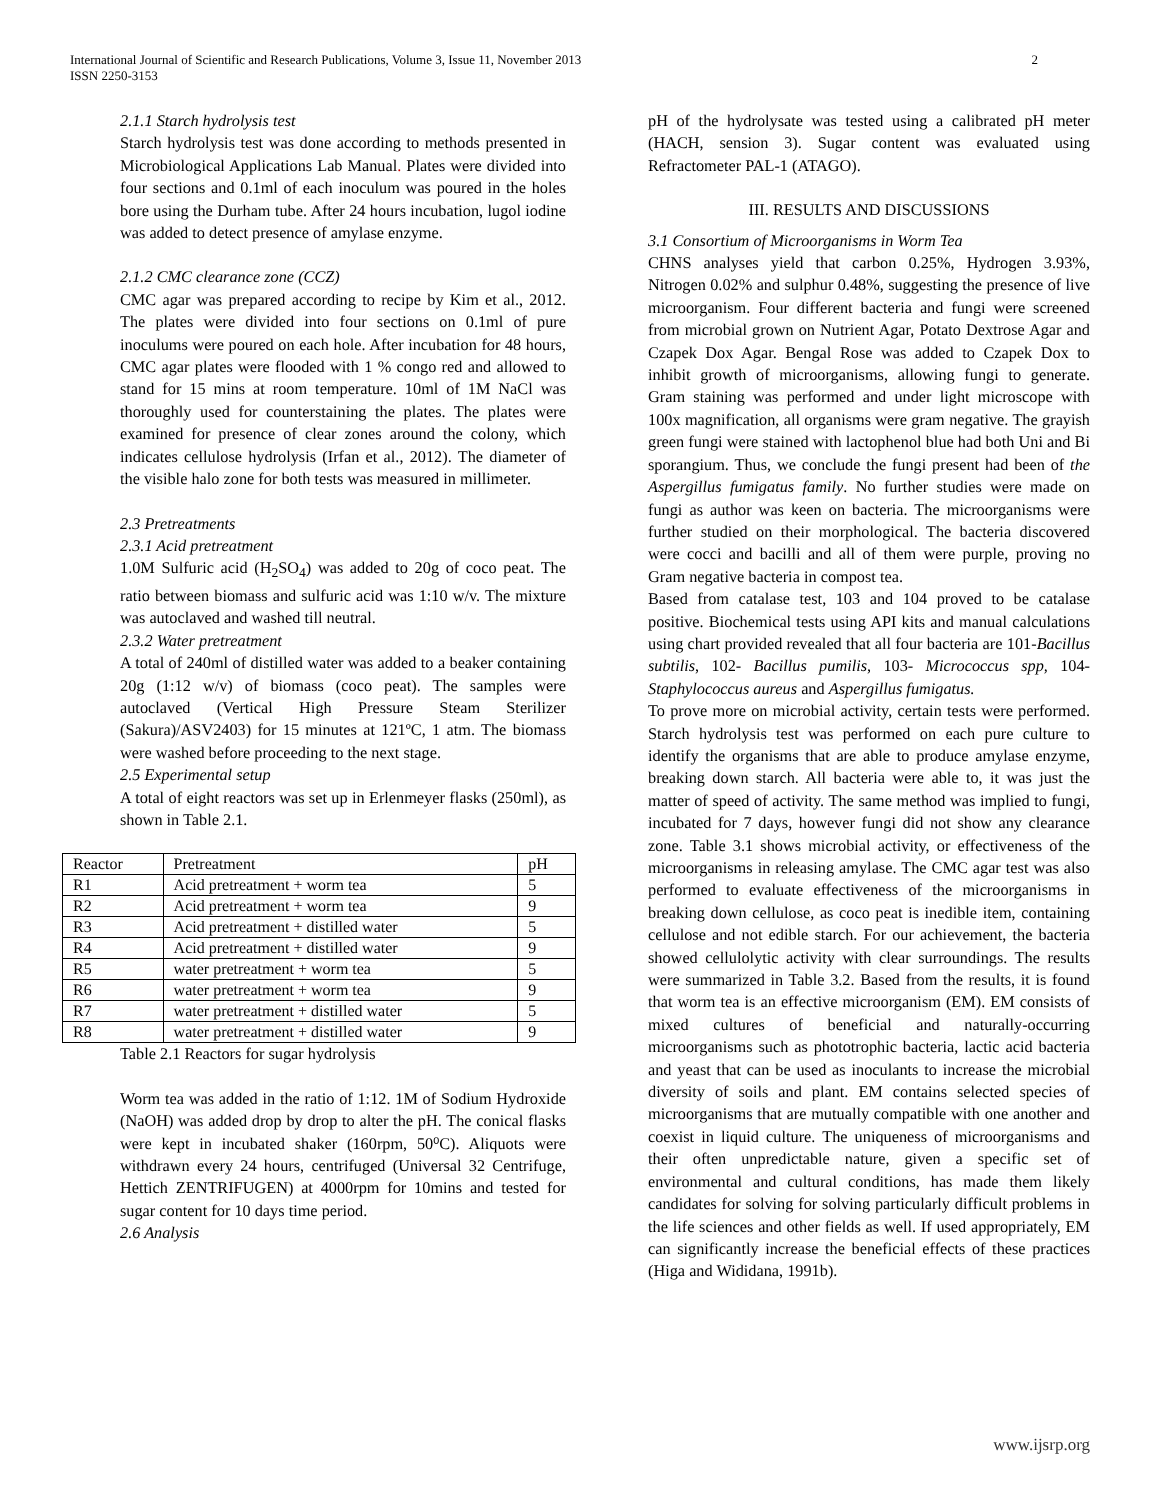International Journal of Scientific and Research Publications, Volume 3, Issue 11, November 2013
ISSN 2250-3153 2
2.1.1 Starch hydrolysis test
Starch hydrolysis test was done according to methods presented in Microbiological Applications Lab Manual. Plates were divided into four sections and 0.1ml of each inoculum was poured in the holes bore using the Durham tube. After 24 hours incubation, lugol iodine was added to detect presence of amylase enzyme.
2.1.2 CMC clearance zone (CCZ)
CMC agar was prepared according to recipe by Kim et al., 2012. The plates were divided into four sections on 0.1ml of pure inoculums were poured on each hole. After incubation for 48 hours, CMC agar plates were flooded with 1 % congo red and allowed to stand for 15 mins at room temperature. 10ml of 1M NaCl was thoroughly used for counterstaining the plates. The plates were examined for presence of clear zones around the colony, which indicates cellulose hydrolysis (Irfan et al., 2012). The diameter of the visible halo zone for both tests was measured in millimeter.
2.3 Pretreatments
2.3.1 Acid pretreatment
1.0M Sulfuric acid (H<sub>2</sub>SO<sub>4</sub>) was added to 20g of coco peat. The ratio between biomass and sulfuric acid was 1:10 w/v. The mixture was autoclaved and washed till neutral.
2.3.2 Water pretreatment
A total of 240ml of distilled water was added to a beaker containing 20g (1:12 w/v) of biomass (coco peat). The samples were autoclaved (Vertical High Pressure Steam Sterilizer (Sakura)/ASV2403) for 15 minutes at 121ºC, 1 atm. The biomass were washed before proceeding to the next stage.
2.5 Experimental setup
A total of eight reactors was set up in Erlenmeyer flasks (250ml), as shown in Table 2.1.
| Reactor | Pretreatment | pH |
| R1 | Acid pretreatment + worm tea | 5 |
| R2 | Acid pretreatment + worm tea | 9 |
| R3 | Acid pretreatment + distilled water | 5 |
| R4 | Acid pretreatment + distilled water | 9 |
| R5 | water pretreatment + worm tea | 5 |
| R6 | water pretreatment + worm tea | 9 |
| R7 | water pretreatment + distilled water | 5 |
| R8 | water pretreatment + distilled water | 9 |
Table 2.1 Reactors for sugar hydrolysis
Worm tea was added in the ratio of 1:12. 1M of Sodium Hydroxide (NaOH) was added drop by drop to alter the pH. The conical flasks were kept in incubated shaker (160rpm, 50⁰C). Aliquots were withdrawn every 24 hours, centrifuged (Universal 32 Centrifuge, Hettich ZENTRIFUGEN) at 4000rpm for 10mins and tested for sugar content for 10 days time period.
2.6 Analysis
pH of the hydrolysate was tested using a calibrated pH meter (HACH, sension 3). Sugar content was evaluated using Refractometer PAL-1 (ATAGO).
III. RESULTS AND DISCUSSIONS
3.1 Consortium of Microorganisms in Worm Tea
CHNS analyses yield that carbon 0.25%, Hydrogen 3.93%, Nitrogen 0.02% and sulphur 0.48%, suggesting the presence of live microorganism. Four different bacteria and fungi were screened from microbial grown on Nutrient Agar, Potato Dextrose Agar and Czapek Dox Agar. Bengal Rose was added to Czapek Dox to inhibit growth of microorganisms, allowing fungi to generate. Gram staining was performed and under light microscope with 100x magnification, all organisms were gram negative. The grayish green fungi were stained with lactophenol blue had both Uni and Bi sporangium. Thus, we conclude the fungi present had been of the Aspergillus fumigatus family. No further studies were made on fungi as author was keen on bacteria. The microorganisms were further studied on their morphological. The bacteria discovered were cocci and bacilli and all of them were purple, proving no Gram negative bacteria in compost tea.
Based from catalase test, 103 and 104 proved to be catalase positive. Biochemical tests using API kits and manual calculations using chart provided revealed that all four bacteria are 101-Bacillus subtilis, 102- Bacillus pumilis, 103- Micrococcus spp, 104- Staphylococcus aureus and Aspergillus fumigatus.
To prove more on microbial activity, certain tests were performed. Starch hydrolysis test was performed on each pure culture to identify the organisms that are able to produce amylase enzyme, breaking down starch. All bacteria were able to, it was just the matter of speed of activity. The same method was implied to fungi, incubated for 7 days, however fungi did not show any clearance zone. Table 3.1 shows microbial activity, or effectiveness of the microorganisms in releasing amylase. The CMC agar test was also performed to evaluate effectiveness of the microorganisms in breaking down cellulose, as coco peat is inedible item, containing cellulose and not edible starch. For our achievement, the bacteria showed cellulolytic activity with clear surroundings. The results were summarized in Table 3.2. Based from the results, it is found that worm tea is an effective microorganism (EM). EM consists of mixed cultures of beneficial and naturally-occurring microorganisms such as phototrophic bacteria, lactic acid bacteria and yeast that can be used as inoculants to increase the microbial diversity of soils and plant. EM contains selected species of microorganisms that are mutually compatible with one another and coexist in liquid culture. The uniqueness of microorganisms and their often unpredictable nature, given a specific set of environmental and cultural conditions, has made them likely candidates for solving for solving particularly difficult problems in the life sciences and other fields as well. If used appropriately, EM can significantly increase the beneficial effects of these practices (Higa and Wididana, 1991b).
www.ijsrp.org